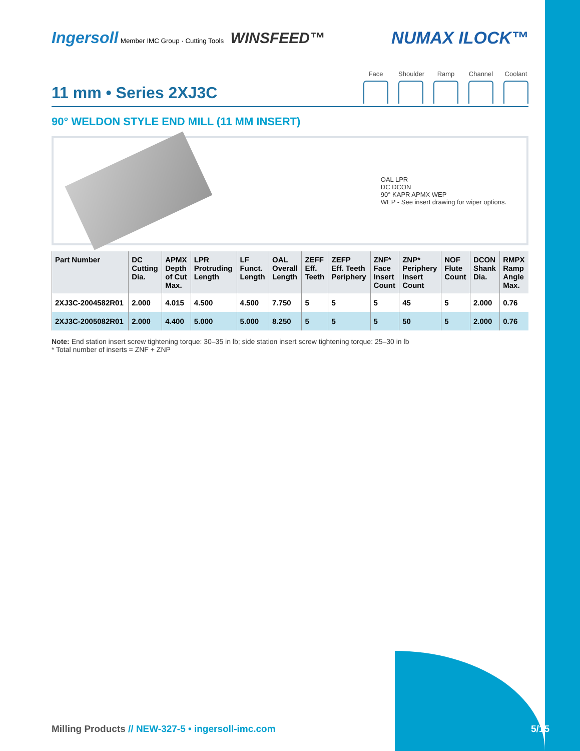Ingersoll Member IMC Group · Cutting Tools WINSFEED™
NUMAX ILOCK™
Face Shoulder
Ramp Channel
Coolant
11 mm • Series 2XJ3C
90° WELDON STYLE END MILL (11 MM INSERT)
OAL LPR
DC DCON
90° KAPR APMX WEP
WEP - See insert drawing for wiper options.
| Part Number | DC Cutting Dia. | APMX Depth of Cut Max. | LPR Protruding Length | LF Funct. Length | OAL Overall Length | ZEFF Eff. Teeth | ZEFP Eff. Teeth Periphery | ZNF* Face Insert Count | ZNP* Periphery Insert Count | NOF Flute Count | DCON Shank Dia. | RMPX Ramp Angle Max. |
| --- | --- | --- | --- | --- | --- | --- | --- | --- | --- | --- | --- | --- |
| 2XJ3C-2004582R01 | 2.000 | 4.015 | 4.500 | 4.500 | 7.750 | 5 | 5 | 5 | 45 | 5 | 2.000 | 0.76 |
| 2XJ3C-2005082R01 | 2.000 | 4.400 | 5.000 | 5.000 | 8.250 | 5 | 5 | 5 | 50 | 5 | 2.000 | 0.76 |
Note: End station insert screw tightening torque: 30–35 in lb; side station insert screw tightening torque: 25–30 in lb
* Total number of inserts = ZNF + ZNP
Milling Products // NEW-327-5 • ingersoll-imc.com
5/15